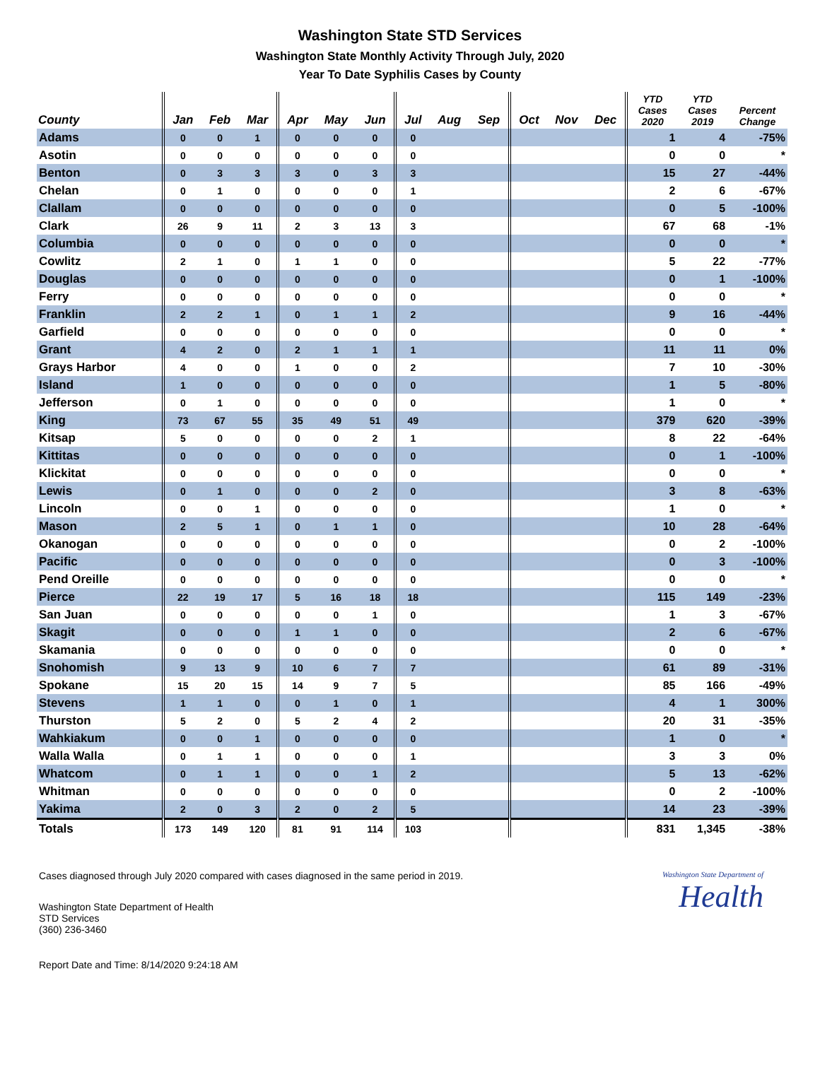Washington State STD Services
Washington State Monthly Activity Through July, 2020
Year To Date Syphilis Cases by County
| County | Jan | Feb | Mar | Apr | May | Jun | Jul | Aug | Sep | Oct | Nov | Dec | YTD Cases 2020 | YTD Cases 2019 | Percent Change |
| --- | --- | --- | --- | --- | --- | --- | --- | --- | --- | --- | --- | --- | --- | --- | --- |
| Adams | 0 | 0 | 1 | 0 | 0 | 0 | 0 | | | | | | 1 | 4 | -75% |
| Asotin | 0 | 0 | 0 | 0 | 0 | 0 | 0 | | | | | | 0 | 0 | * |
| Benton | 0 | 3 | 3 | 3 | 0 | 3 | 3 | | | | | | 15 | 27 | -44% |
| Chelan | 0 | 1 | 0 | 0 | 0 | 0 | 1 | | | | | | 2 | 6 | -67% |
| Clallam | 0 | 0 | 0 | 0 | 0 | 0 | 0 | | | | | | 0 | 5 | -100% |
| Clark | 26 | 9 | 11 | 2 | 3 | 13 | 3 | | | | | | 67 | 68 | -1% |
| Columbia | 0 | 0 | 0 | 0 | 0 | 0 | 0 | | | | | | 0 | 0 | * |
| Cowlitz | 2 | 1 | 0 | 1 | 1 | 0 | 0 | | | | | | 5 | 22 | -77% |
| Douglas | 0 | 0 | 0 | 0 | 0 | 0 | 0 | | | | | | 0 | 1 | -100% |
| Ferry | 0 | 0 | 0 | 0 | 0 | 0 | 0 | | | | | | 0 | 0 | * |
| Franklin | 2 | 2 | 1 | 0 | 1 | 1 | 2 | | | | | | 9 | 16 | -44% |
| Garfield | 0 | 0 | 0 | 0 | 0 | 0 | 0 | | | | | | 0 | 0 | * |
| Grant | 4 | 2 | 0 | 2 | 1 | 1 | 1 | | | | | | 11 | 11 | 0% |
| Grays Harbor | 4 | 0 | 0 | 1 | 0 | 0 | 2 | | | | | | 7 | 10 | -30% |
| Island | 1 | 0 | 0 | 0 | 0 | 0 | 0 | | | | | | 1 | 5 | -80% |
| Jefferson | 0 | 1 | 0 | 0 | 0 | 0 | 0 | | | | | | 1 | 0 | * |
| King | 73 | 67 | 55 | 35 | 49 | 51 | 49 | | | | | | 379 | 620 | -39% |
| Kitsap | 5 | 0 | 0 | 0 | 0 | 2 | 1 | | | | | | 8 | 22 | -64% |
| Kittitas | 0 | 0 | 0 | 0 | 0 | 0 | 0 | | | | | | 0 | 1 | -100% |
| Klickitat | 0 | 0 | 0 | 0 | 0 | 0 | 0 | | | | | | 0 | 0 | * |
| Lewis | 0 | 1 | 0 | 0 | 0 | 2 | 0 | | | | | | 3 | 8 | -63% |
| Lincoln | 0 | 0 | 1 | 0 | 0 | 0 | 0 | | | | | | 1 | 0 | * |
| Mason | 2 | 5 | 1 | 0 | 1 | 1 | 0 | | | | | | 10 | 28 | -64% |
| Okanogan | 0 | 0 | 0 | 0 | 0 | 0 | 0 | | | | | | 0 | 2 | -100% |
| Pacific | 0 | 0 | 0 | 0 | 0 | 0 | 0 | | | | | | 0 | 3 | -100% |
| Pend Oreille | 0 | 0 | 0 | 0 | 0 | 0 | 0 | | | | | | 0 | 0 | * |
| Pierce | 22 | 19 | 17 | 5 | 16 | 18 | 18 | | | | | | 115 | 149 | -23% |
| San Juan | 0 | 0 | 0 | 0 | 0 | 1 | 0 | | | | | | 1 | 3 | -67% |
| Skagit | 0 | 0 | 0 | 1 | 1 | 0 | 0 | | | | | | 2 | 6 | -67% |
| Skamania | 0 | 0 | 0 | 0 | 0 | 0 | 0 | | | | | | 0 | 0 | * |
| Snohomish | 9 | 13 | 9 | 10 | 6 | 7 | 7 | | | | | | 61 | 89 | -31% |
| Spokane | 15 | 20 | 15 | 14 | 9 | 7 | 5 | | | | | | 85 | 166 | -49% |
| Stevens | 1 | 1 | 0 | 0 | 1 | 0 | 1 | | | | | | 4 | 1 | 300% |
| Thurston | 5 | 2 | 0 | 5 | 2 | 4 | 2 | | | | | | 20 | 31 | -35% |
| Wahkiakum | 0 | 0 | 1 | 0 | 0 | 0 | 0 | | | | | | 1 | 0 | * |
| Walla Walla | 0 | 1 | 1 | 0 | 0 | 0 | 1 | | | | | | 3 | 3 | 0% |
| Whatcom | 0 | 1 | 1 | 0 | 0 | 1 | 2 | | | | | | 5 | 13 | -62% |
| Whitman | 0 | 0 | 0 | 0 | 0 | 0 | 0 | | | | | | 0 | 2 | -100% |
| Yakima | 2 | 0 | 3 | 2 | 0 | 2 | 5 | | | | | | 14 | 23 | -39% |
| Totals | 173 | 149 | 120 | 81 | 91 | 114 | 103 | | | | | | 831 | 1,345 | -38% |
Cases diagnosed through July 2020 compared with cases diagnosed in the same period in 2019.
Washington State Department of Health
STD Services
(360) 236-3460
Washington State Department of
Health
Report Date and Time: 8/14/2020 9:24:18 AM